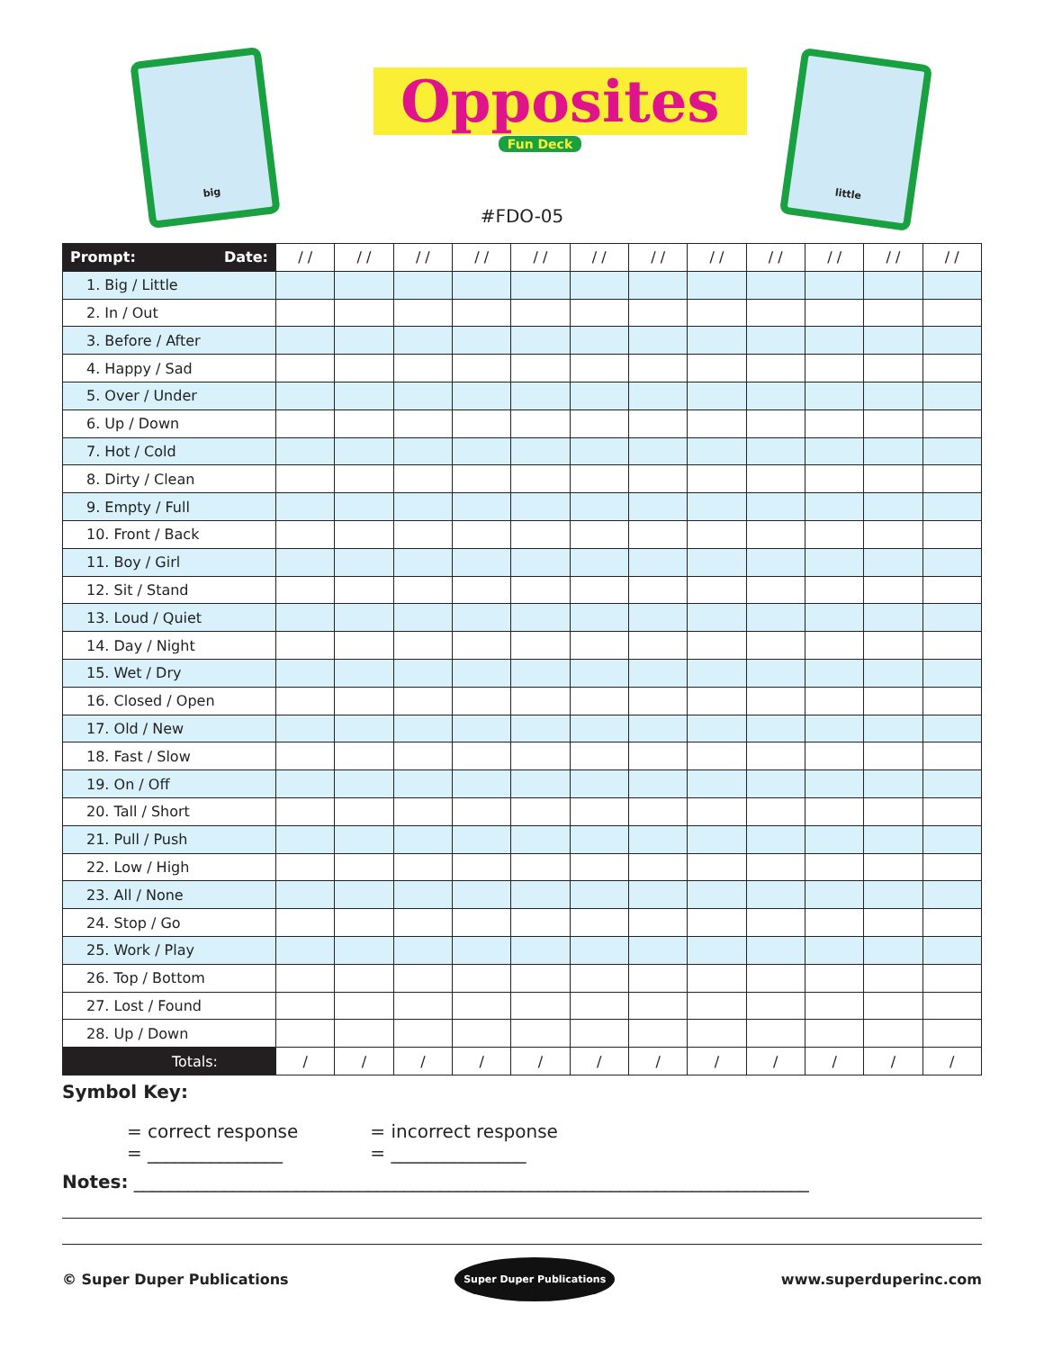big
Opposites
Fun Deck
little
#FDO-05
| Prompt: Date: | / / | / / | / / | / / | / / | / / | / / | / / | / / | / / | / / | / / |
| --- | --- | --- | --- | --- | --- | --- | --- | --- | --- | --- | --- | --- |
| 1. Big / Little | | | | | | | | | | | | |
| 2. In / Out | | | | | | | | | | | | |
| 3. Before / After | | | | | | | | | | | | |
| 4. Happy / Sad | | | | | | | | | | | | |
| 5. Over / Under | | | | | | | | | | | | |
| 6. Up / Down | | | | | | | | | | | | |
| 7. Hot / Cold | | | | | | | | | | | | |
| 8. Dirty / Clean | | | | | | | | | | | | |
| 9. Empty / Full | | | | | | | | | | | | |
| 10. Front / Back | | | | | | | | | | | | |
| 11. Boy / Girl | | | | | | | | | | | | |
| 12. Sit / Stand | | | | | | | | | | | | |
| 13. Loud / Quiet | | | | | | | | | | | | |
| 14. Day / Night | | | | | | | | | | | | |
| 15. Wet / Dry | | | | | | | | | | | | |
| 16. Closed / Open | | | | | | | | | | | | |
| 17. Old / New | | | | | | | | | | | | |
| 18. Fast / Slow | | | | | | | | | | | | |
| 19. On / Off | | | | | | | | | | | | |
| 20. Tall / Short | | | | | | | | | | | | |
| 21. Pull / Push | | | | | | | | | | | | |
| 22. Low / High | | | | | | | | | | | | |
| 23. All / None | | | | | | | | | | | | |
| 24. Stop / Go | | | | | | | | | | | | |
| 25. Work / Play | | | | | | | | | | | | |
| 26. Top / Bottom | | | | | | | | | | | | |
| 27. Lost / Found | | | | | | | | | | | | |
| 28. Up / Down | | | | | | | | | | | | |
| Totals: | / | / | / | / | / | / | / | / | / | / | / | / |
Symbol Key:
= correct response
= _______________
= incorrect response
= _______________
Notes: ___________________________________________________________________________
© Super Duper Publications Super Duper Publications www.superduperinc.com